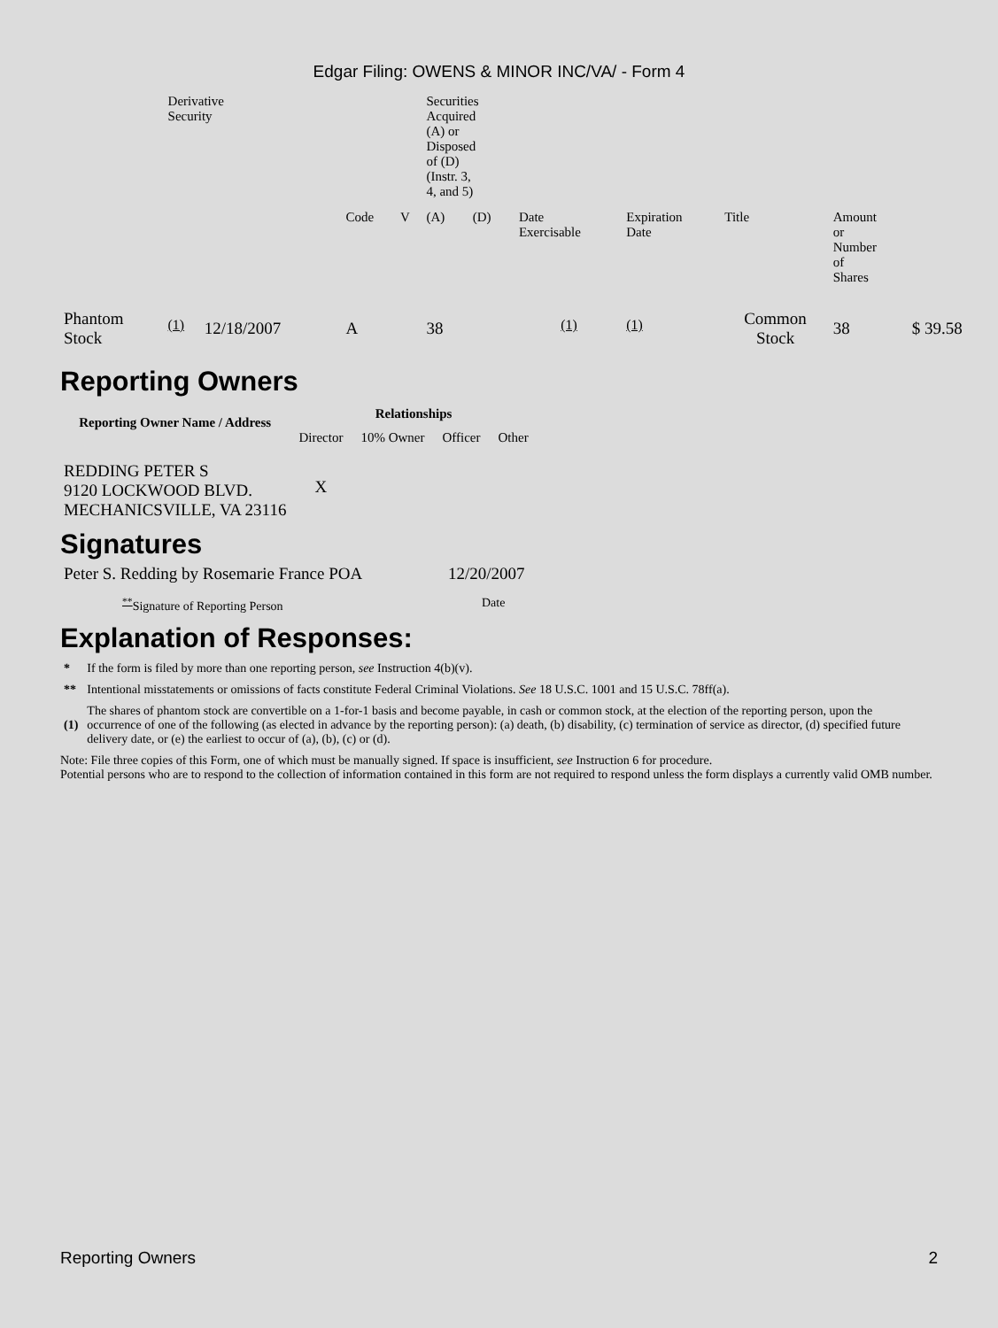Edgar Filing: OWENS & MINOR INC/VA/ - Form 4
| | Derivative Security | | | | | Securities Acquired (A) or Disposed of (D) (Instr. 3, 4, and 5) | | | | | | |
| | | | | Code | V | (A) | (D) | Date Exercisable | Expiration Date | Title | Amount or Number of Shares | |
| Phantom Stock | <sup>(1)</sup> | 12/18/2007 | | A | | 38 | | <sup>(1)</sup> | <sup>(1)</sup> | Common Stock | 38 | $ 39.58 |
Reporting Owners
| Reporting Owner Name / Address | Relationships | | | |
| --- | --- | --- | --- | --- |
| | Director | 10% Owner | Officer | Other |
| REDDING PETER S 9120 LOCKWOOD BLVD. MECHANICSVILLE, VA 23116 | X | | | |
Signatures
| Peter S. Redding by Rosemarie France POA | 12/20/2007 |
| <sup>**</sup> Signature of Reporting Person | Date |
Explanation of Responses:
| * | If the form is filed by more than one reporting person, see Instruction 4(b)(v). |
| ** | Intentional misstatements or omissions of facts constitute Federal Criminal Violations. See 18 U.S.C. 1001 and 15 U.S.C. 78ff(a). |
| (1) | The shares of phantom stock are convertible on a 1-for-1 basis and become payable, in cash or common stock, at the election of the reporting person, upon the occurrence of one of the following (as elected in advance by the reporting person): (a) death, (b) disability, (c) termination of service as director, (d) specified future delivery date, or (e) the earliest to occur of (a), (b), (c) or (d). |
Note: File three copies of this Form, one of which must be manually signed. If space is insufficient, see Instruction 6 for procedure.
Potential persons who are to respond to the collection of information contained in this form are not required to respond unless the form displays a currently valid OMB number.
Reporting Owners 2